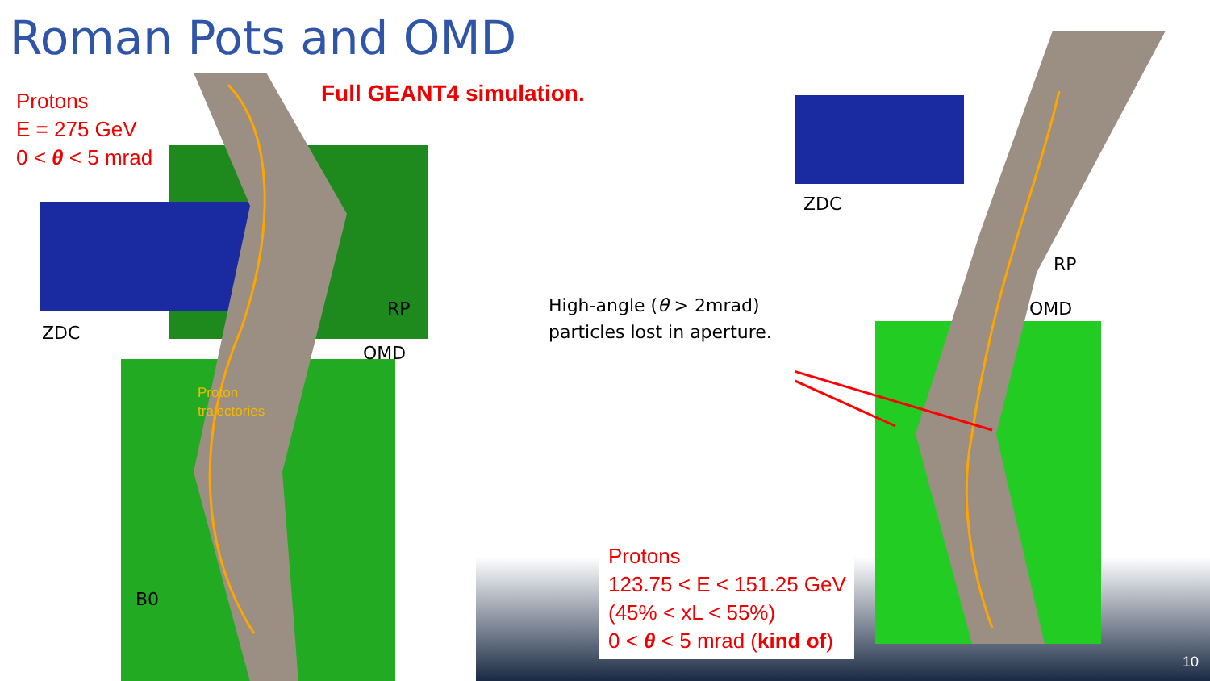Roman Pots and OMD
Protons
E = 275 GeV
0 < θ < 5 mrad
Full GEANT4 simulation.
ZDC
RP
OMD
B0
Proton
trajectories
ZDC
RP
OMD
High-angle (θ > 2mrad)
particles lost in aperture.
Protons
123.75 < E < 151.25 GeV
(45% < xL < 55%)
0 < θ < 5 mrad (kind of)
10